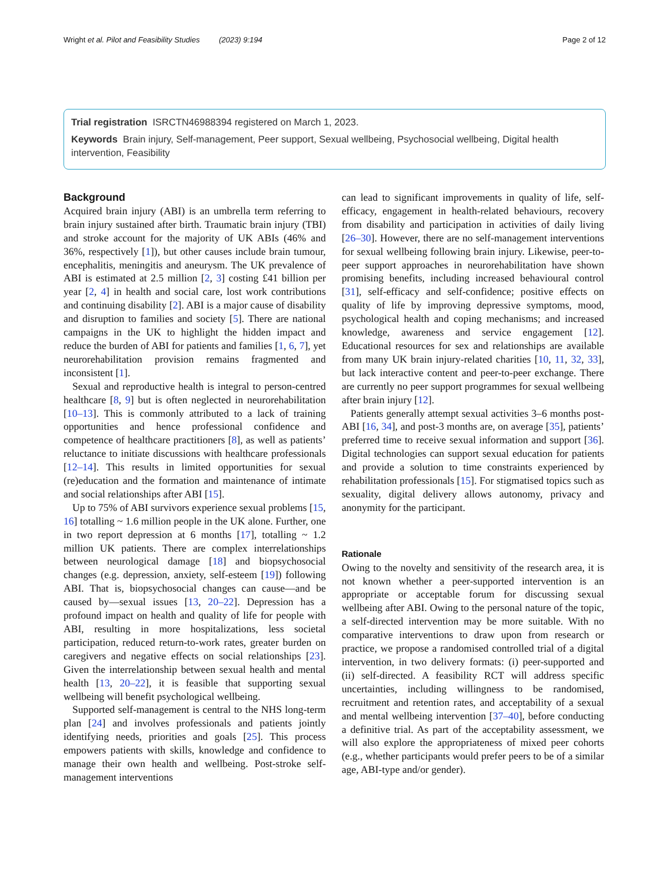Wright et al. Pilot and Feasibility Studies (2023) 9:194 Page 2 of 12
Trial registration ISRCTN46988394 registered on March 1, 2023.
Keywords Brain injury, Self-management, Peer support, Sexual wellbeing, Psychosocial wellbeing, Digital health intervention, Feasibility
Background
Acquired brain injury (ABI) is an umbrella term referring to brain injury sustained after birth. Traumatic brain injury (TBI) and stroke account for the majority of UK ABIs (46% and 36%, respectively [1]), but other causes include brain tumour, encephalitis, meningitis and aneurysm. The UK prevalence of ABI is estimated at 2.5 million [2, 3] costing £41 billion per year [2, 4] in health and social care, lost work contributions and continuing disability [2]. ABI is a major cause of disability and disruption to families and society [5]. There are national campaigns in the UK to highlight the hidden impact and reduce the burden of ABI for patients and families [1, 6, 7], yet neurorehabilitation provision remains fragmented and inconsistent [1].
Sexual and reproductive health is integral to person-centred healthcare [8, 9] but is often neglected in neurorehabilitation [10–13]. This is commonly attributed to a lack of training opportunities and hence professional confidence and competence of healthcare practitioners [8], as well as patients’ reluctance to initiate discussions with healthcare professionals [12–14]. This results in limited opportunities for sexual (re)education and the formation and maintenance of intimate and social relationships after ABI [15].
Up to 75% of ABI survivors experience sexual problems [15, 16] totalling ~ 1.6 million people in the UK alone. Further, one in two report depression at 6 months [17], totalling ~ 1.2 million UK patients. There are complex interrelationships between neurological damage [18] and biopsychosocial changes (e.g. depression, anxiety, self-esteem [19]) following ABI. That is, biopsychosocial changes can cause—and be caused by—sexual issues [13, 20–22]. Depression has a profound impact on health and quality of life for people with ABI, resulting in more hospitalizations, less societal participation, reduced return-to-work rates, greater burden on caregivers and negative effects on social relationships [23]. Given the interrelationship between sexual health and mental health [13, 20–22], it is feasible that supporting sexual wellbeing will benefit psychological wellbeing.
Supported self-management is central to the NHS long-term plan [24] and involves professionals and patients jointly identifying needs, priorities and goals [25]. This process empowers patients with skills, knowledge and confidence to manage their own health and wellbeing. Post-stroke self-management interventions
can lead to significant improvements in quality of life, self-efficacy, engagement in health-related behaviours, recovery from disability and participation in activities of daily living [26–30]. However, there are no self-management interventions for sexual wellbeing following brain injury. Likewise, peer-to-peer support approaches in neurorehabilitation have shown promising benefits, including increased behavioural control [31], self-efficacy and self-confidence; positive effects on quality of life by improving depressive symptoms, mood, psychological health and coping mechanisms; and increased knowledge, awareness and service engagement [12]. Educational resources for sex and relationships are available from many UK brain injury-related charities [10, 11, 32, 33], but lack interactive content and peer-to-peer exchange. There are currently no peer support programmes for sexual wellbeing after brain injury [12].
Patients generally attempt sexual activities 3–6 months post-ABI [16, 34], and post-3 months are, on average [35], patients’ preferred time to receive sexual information and support [36]. Digital technologies can support sexual education for patients and provide a solution to time constraints experienced by rehabilitation professionals [15]. For stigmatised topics such as sexuality, digital delivery allows autonomy, privacy and anonymity for the participant.
Rationale
Owing to the novelty and sensitivity of the research area, it is not known whether a peer-supported intervention is an appropriate or acceptable forum for discussing sexual wellbeing after ABI. Owing to the personal nature of the topic, a self-directed intervention may be more suitable. With no comparative interventions to draw upon from research or practice, we propose a randomised controlled trial of a digital intervention, in two delivery formats: (i) peer-supported and (ii) self-directed. A feasibility RCT will address specific uncertainties, including willingness to be randomised, recruitment and retention rates, and acceptability of a sexual and mental wellbeing intervention [37–40], before conducting a definitive trial. As part of the acceptability assessment, we will also explore the appropriateness of mixed peer cohorts (e.g., whether participants would prefer peers to be of a similar age, ABI-type and/or gender).